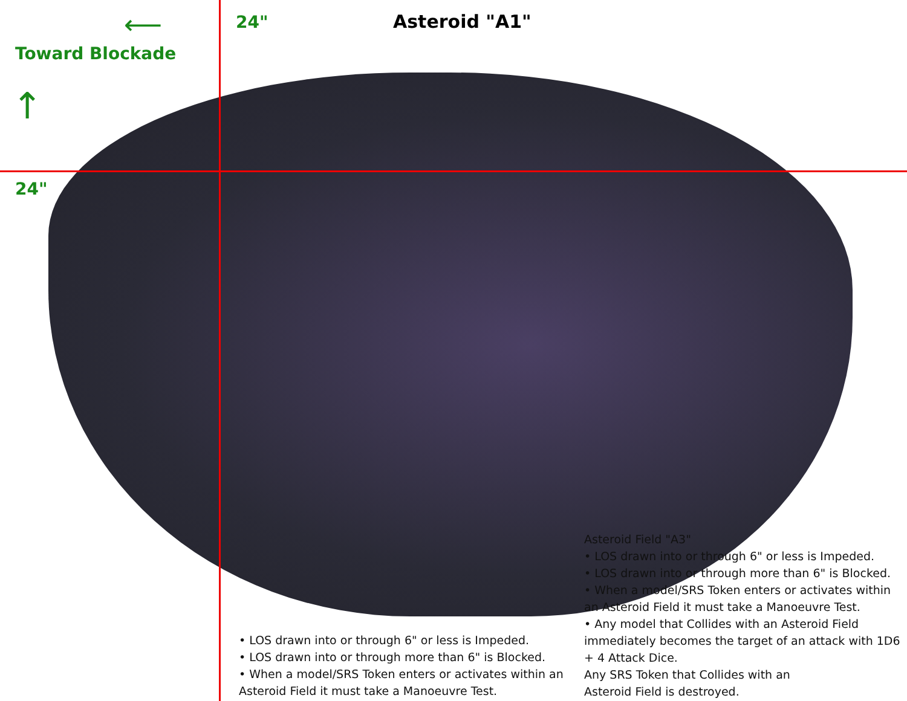⟵ 24" Asteroid "A1"
Toward Blockade
↑
24"
Asteroid Field "A3"
• LOS drawn into or through 6" or less is Impeded.
• LOS drawn into or through more than 6" is Blocked.
• When a model/SRS Token enters or activates within an Asteroid Field it must take a Manoeuvre Test.
• Any model that Collides with an Asteroid Field immediately becomes the target of an attack with 1D6 + 4 Attack Dice.
Any SRS Token that Collides with an
Asteroid Field is destroyed.
• LOS drawn into or through 6" or less is Impeded.
• LOS drawn into or through more than 6" is Blocked.
• When a model/SRS Token enters or activates within an
Asteroid Field it must take a Manoeuvre Test.